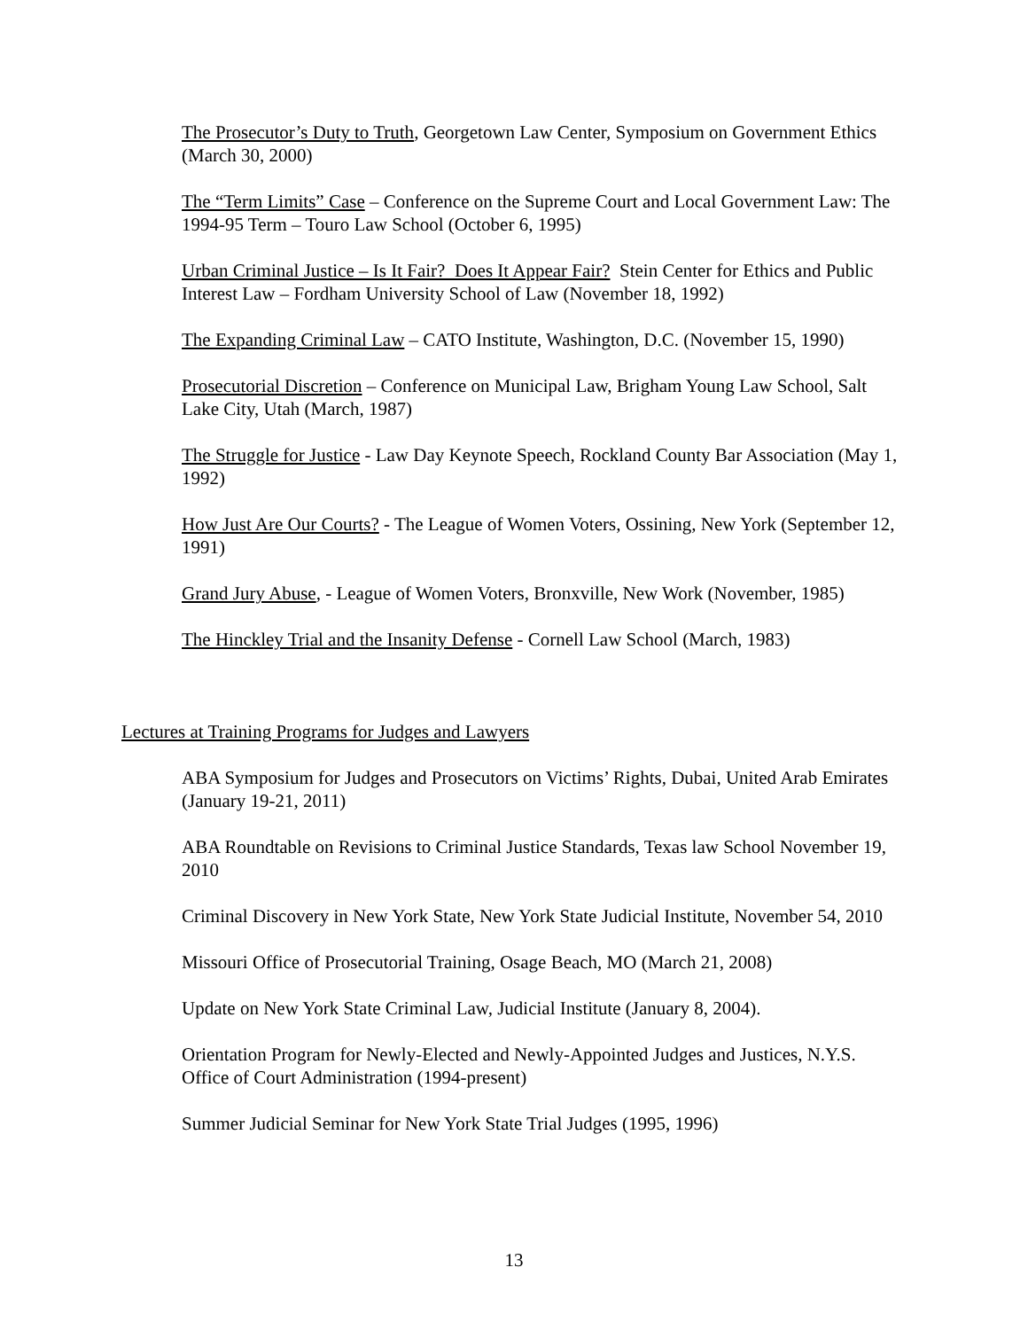The Prosecutor’s Duty to Truth, Georgetown Law Center, Symposium on Government Ethics (March 30, 2000)
The “Term Limits” Case – Conference on the Supreme Court and Local Government Law: The 1994-95 Term – Touro Law School (October 6, 1995)
Urban Criminal Justice – Is It Fair? Does It Appear Fair? Stein Center for Ethics and Public Interest Law – Fordham University School of Law (November 18, 1992)
The Expanding Criminal Law – CATO Institute, Washington, D.C. (November 15, 1990)
Prosecutorial Discretion – Conference on Municipal Law, Brigham Young Law School, Salt Lake City, Utah (March, 1987)
The Struggle for Justice - Law Day Keynote Speech, Rockland County Bar Association (May 1, 1992)
How Just Are Our Courts? - The League of Women Voters, Ossining, New York (September 12, 1991)
Grand Jury Abuse, - League of Women Voters, Bronxville, New Work (November, 1985)
The Hinckley Trial and the Insanity Defense - Cornell Law School (March, 1983)
Lectures at Training Programs for Judges and Lawyers
ABA Symposium for Judges and Prosecutors on Victims’ Rights, Dubai, United Arab Emirates (January 19-21, 2011)
ABA Roundtable on Revisions to Criminal Justice Standards, Texas law School November 19, 2010
Criminal Discovery in New York State, New York State Judicial Institute, November 54, 2010
Missouri Office of Prosecutorial Training, Osage Beach, MO (March 21, 2008)
Update on New York State Criminal Law, Judicial Institute (January 8, 2004).
Orientation Program for Newly-Elected and Newly-Appointed Judges and Justices, N.Y.S. Office of Court Administration (1994-present)
Summer Judicial Seminar for New York State Trial Judges (1995, 1996)
13